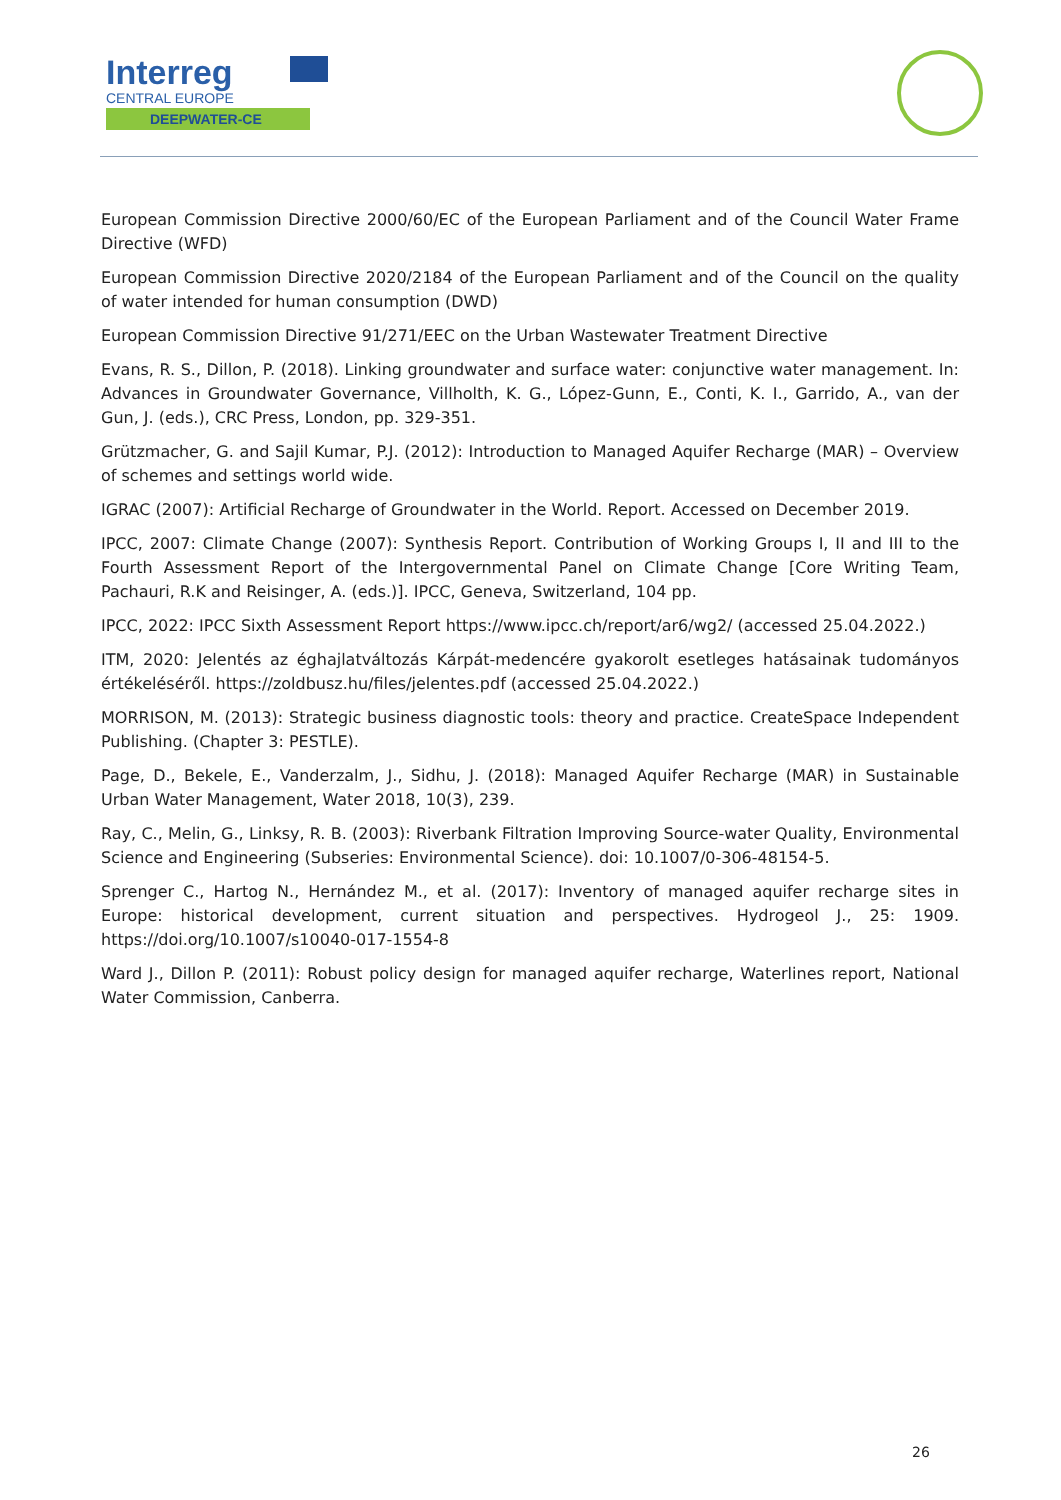Interreg
CENTRAL EUROPE
DEEPWATER-CE
European Commission Directive 2000/60/EC of the European Parliament and of the Council Water Frame Directive (WFD)
European Commission Directive 2020/2184 of the European Parliament and of the Council on the quality of water intended for human consumption (DWD)
European Commission Directive 91/271/EEC on the Urban Wastewater Treatment Directive
Evans, R. S., Dillon, P. (2018). Linking groundwater and surface water: conjunctive water management. In: Advances in Groundwater Governance, Villholth, K. G., López-Gunn, E., Conti, K. I., Garrido, A., van der Gun, J. (eds.), CRC Press, London, pp. 329-351.
Grützmacher, G. and Sajil Kumar, P.J. (2012): Introduction to Managed Aquifer Recharge (MAR) – Overview of schemes and settings world wide.
IGRAC (2007): Artificial Recharge of Groundwater in the World. Report. Accessed on December 2019.
IPCC, 2007: Climate Change (2007): Synthesis Report. Contribution of Working Groups I, II and III to the Fourth Assessment Report of the Intergovernmental Panel on Climate Change [Core Writing Team, Pachauri, R.K and Reisinger, A. (eds.)]. IPCC, Geneva, Switzerland, 104 pp.
IPCC, 2022: IPCC Sixth Assessment Report https://www.ipcc.ch/report/ar6/wg2/ (accessed 25.04.2022.)
ITM, 2020: Jelentés az éghajlatváltozás Kárpát-medencére gyakorolt esetleges hatásainak tudományos értékeléséről. https://zoldbusz.hu/files/jelentes.pdf (accessed 25.04.2022.)
MORRISON, M. (2013): Strategic business diagnostic tools: theory and practice. CreateSpace Independent Publishing. (Chapter 3: PESTLE).
Page, D., Bekele, E., Vanderzalm, J., Sidhu, J. (2018): Managed Aquifer Recharge (MAR) in Sustainable Urban Water Management, Water 2018, 10(3), 239.
Ray, C., Melin, G., Linksy, R. B. (2003): Riverbank Filtration Improving Source-water Quality, Environmental Science and Engineering (Subseries: Environmental Science). doi: 10.1007/0-306-48154-5.
Sprenger C., Hartog N., Hernández M., et al. (2017): Inventory of managed aquifer recharge sites in Europe: historical development, current situation and perspectives. Hydrogeol J., 25: 1909. https://doi.org/10.1007/s10040-017-1554-8
Ward J., Dillon P. (2011): Robust policy design for managed aquifer recharge, Waterlines report, National Water Commission, Canberra.
26